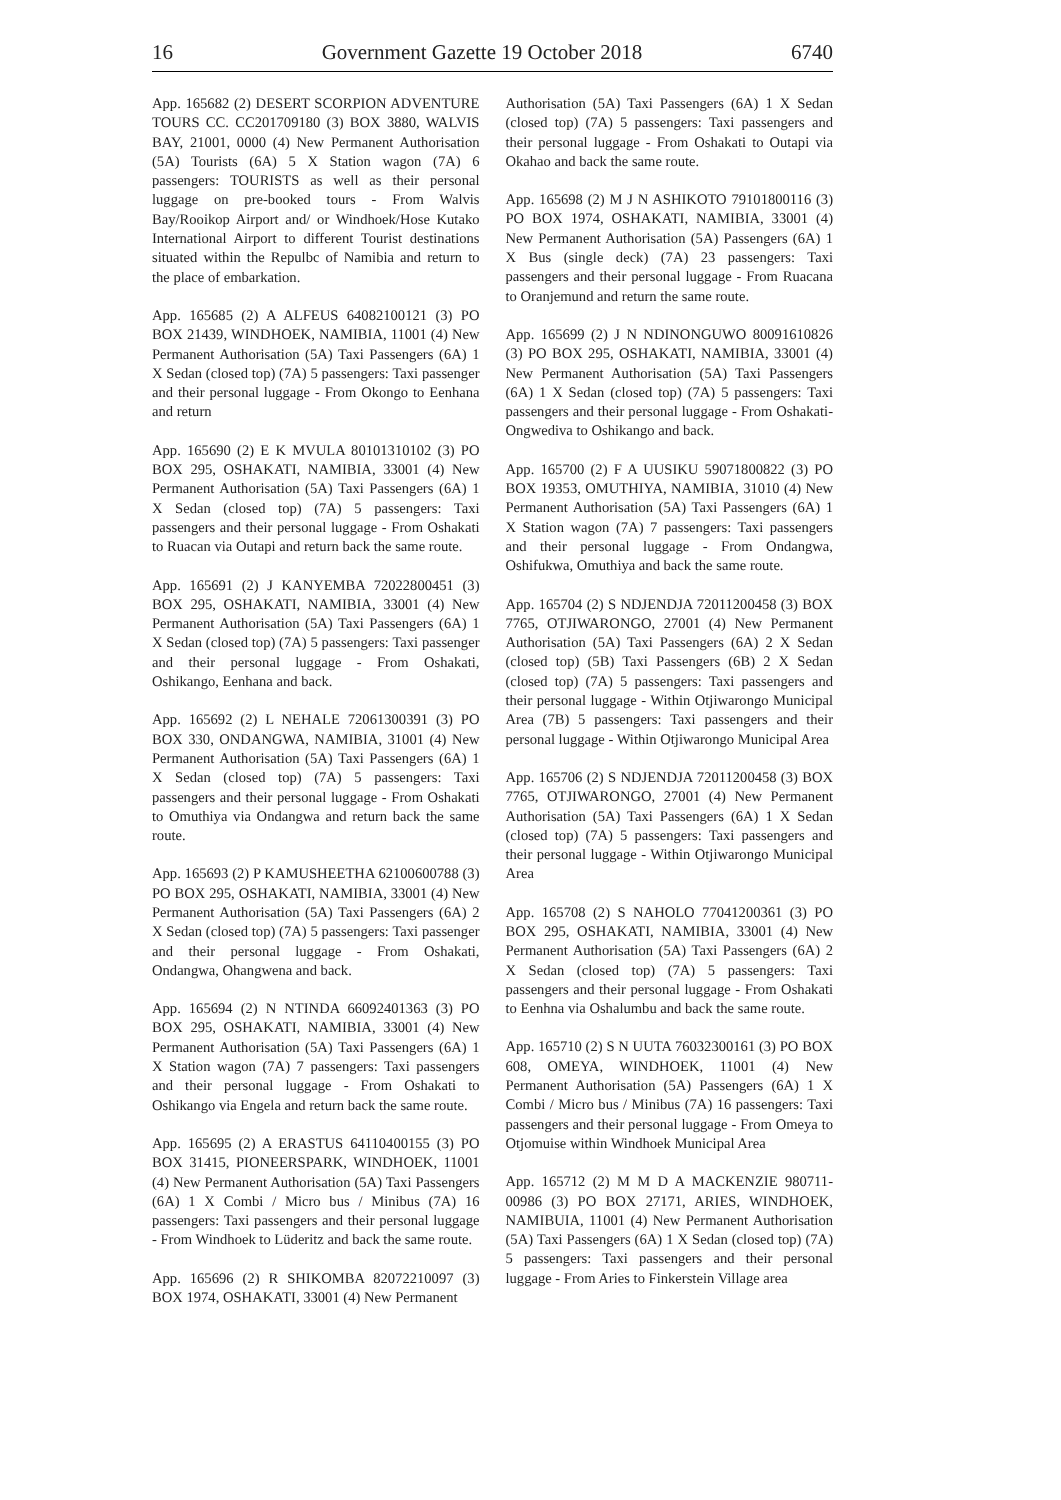16 Government Gazette 19 October 2018 6740
App. 165682 (2) DESERT SCORPION ADVENTURE TOURS CC. CC201709180 (3) BOX 3880, WALVIS BAY, 21001, 0000 (4) New Permanent Authorisation (5A) Tourists (6A) 5 X Station wagon (7A) 6 passengers: TOURISTS as well as their personal luggage on pre-booked tours - From Walvis Bay/Rooikop Airport and/ or Windhoek/Hose Kutako International Airport to different Tourist destinations situated within the Repulbc of Namibia and return to the place of embarkation.
App. 165685 (2) A ALFEUS 64082100121 (3) PO BOX 21439, WINDHOEK, NAMIBIA, 11001 (4) New Permanent Authorisation (5A) Taxi Passengers (6A) 1 X Sedan (closed top) (7A) 5 passengers: Taxi passenger and their personal luggage - From Okongo to Eenhana and return
App. 165690 (2) E K MVULA 80101310102 (3) PO BOX 295, OSHAKATI, NAMIBIA, 33001 (4) New Permanent Authorisation (5A) Taxi Passengers (6A) 1 X Sedan (closed top) (7A) 5 passengers: Taxi passengers and their personal luggage - From Oshakati to Ruacan via Outapi and return back the same route.
App. 165691 (2) J KANYEMBA 72022800451 (3) BOX 295, OSHAKATI, NAMIBIA, 33001 (4) New Permanent Authorisation (5A) Taxi Passengers (6A) 1 X Sedan (closed top) (7A) 5 passengers: Taxi passenger and their personal luggage - From Oshakati, Oshikango, Eenhana and back.
App. 165692 (2) L NEHALE 72061300391 (3) PO BOX 330, ONDANGWA, NAMIBIA, 31001 (4) New Permanent Authorisation (5A) Taxi Passengers (6A) 1 X Sedan (closed top) (7A) 5 passengers: Taxi passengers and their personal luggage - From Oshakati to Omuthiya via Ondangwa and return back the same route.
App. 165693 (2) P KAMUSHEETHA 62100600788 (3) PO BOX 295, OSHAKATI, NAMIBIA, 33001 (4) New Permanent Authorisation (5A) Taxi Passengers (6A) 2 X Sedan (closed top) (7A) 5 passengers: Taxi passenger and their personal luggage - From Oshakati, Ondangwa, Ohangwena and back.
App. 165694 (2) N NTINDA 66092401363 (3) PO BOX 295, OSHAKATI, NAMIBIA, 33001 (4) New Permanent Authorisation (5A) Taxi Passengers (6A) 1 X Station wagon (7A) 7 passengers: Taxi passengers and their personal luggage - From Oshakati to Oshikango via Engela and return back the same route.
App. 165695 (2) A ERASTUS 64110400155 (3) PO BOX 31415, PIONEERSPARK, WINDHOEK, 11001 (4) New Permanent Authorisation (5A) Taxi Passengers (6A) 1 X Combi / Micro bus / Minibus (7A) 16 passengers: Taxi passengers and their personal luggage - From Windhoek to Lüderitz and back the same route.
App. 165696 (2) R SHIKOMBA 82072210097 (3) BOX 1974, OSHAKATI, 33001 (4) New Permanent
Authorisation (5A) Taxi Passengers (6A) 1 X Sedan (closed top) (7A) 5 passengers: Taxi passengers and their personal luggage - From Oshakati to Outapi via Okahao and back the same route.
App. 165698 (2) M J N ASHIKOTO 79101800116 (3) PO BOX 1974, OSHAKATI, NAMIBIA, 33001 (4) New Permanent Authorisation (5A) Passengers (6A) 1 X Bus (single deck) (7A) 23 passengers: Taxi passengers and their personal luggage - From Ruacana to Oranjemund and return the same route.
App. 165699 (2) J N NDINONGUWO 80091610826 (3) PO BOX 295, OSHAKATI, NAMIBIA, 33001 (4) New Permanent Authorisation (5A) Taxi Passengers (6A) 1 X Sedan (closed top) (7A) 5 passengers: Taxi passengers and their personal luggage - From Oshakati-Ongwediva to Oshikango and back.
App. 165700 (2) F A UUSIKU 59071800822 (3) PO BOX 19353, OMUTHIYA, NAMIBIA, 31010 (4) New Permanent Authorisation (5A) Taxi Passengers (6A) 1 X Station wagon (7A) 7 passengers: Taxi passengers and their personal luggage - From Ondangwa, Oshifukwa, Omuthiya and back the same route.
App. 165704 (2) S NDJENDJA 72011200458 (3) BOX 7765, OTJIWARONGO, 27001 (4) New Permanent Authorisation (5A) Taxi Passengers (6A) 2 X Sedan (closed top) (5B) Taxi Passengers (6B) 2 X Sedan (closed top) (7A) 5 passengers: Taxi passengers and their personal luggage - Within Otjiwarongo Municipal Area (7B) 5 passengers: Taxi passengers and their personal luggage - Within Otjiwarongo Municipal Area
App. 165706 (2) S NDJENDJA 72011200458 (3) BOX 7765, OTJIWARONGO, 27001 (4) New Permanent Authorisation (5A) Taxi Passengers (6A) 1 X Sedan (closed top) (7A) 5 passengers: Taxi passengers and their personal luggage - Within Otjiwarongo Municipal Area
App. 165708 (2) S NAHOLO 77041200361 (3) PO BOX 295, OSHAKATI, NAMIBIA, 33001 (4) New Permanent Authorisation (5A) Taxi Passengers (6A) 2 X Sedan (closed top) (7A) 5 passengers: Taxi passengers and their personal luggage - From Oshakati to Eenhna via Oshalumbu and back the same route.
App. 165710 (2) S N UUTA 76032300161 (3) PO BOX 608, OMEYA, WINDHOEK, 11001 (4) New Permanent Authorisation (5A) Passengers (6A) 1 X Combi / Micro bus / Minibus (7A) 16 passengers: Taxi passengers and their personal luggage - From Omeya to Otjomuise within Windhoek Municipal Area
App. 165712 (2) M M D A MACKENZIE 980711-00986 (3) PO BOX 27171, ARIES, WINDHOEK, NAMIBUIA, 11001 (4) New Permanent Authorisation (5A) Taxi Passengers (6A) 1 X Sedan (closed top) (7A) 5 passengers: Taxi passengers and their personal luggage - From Aries to Finkerstein Village area